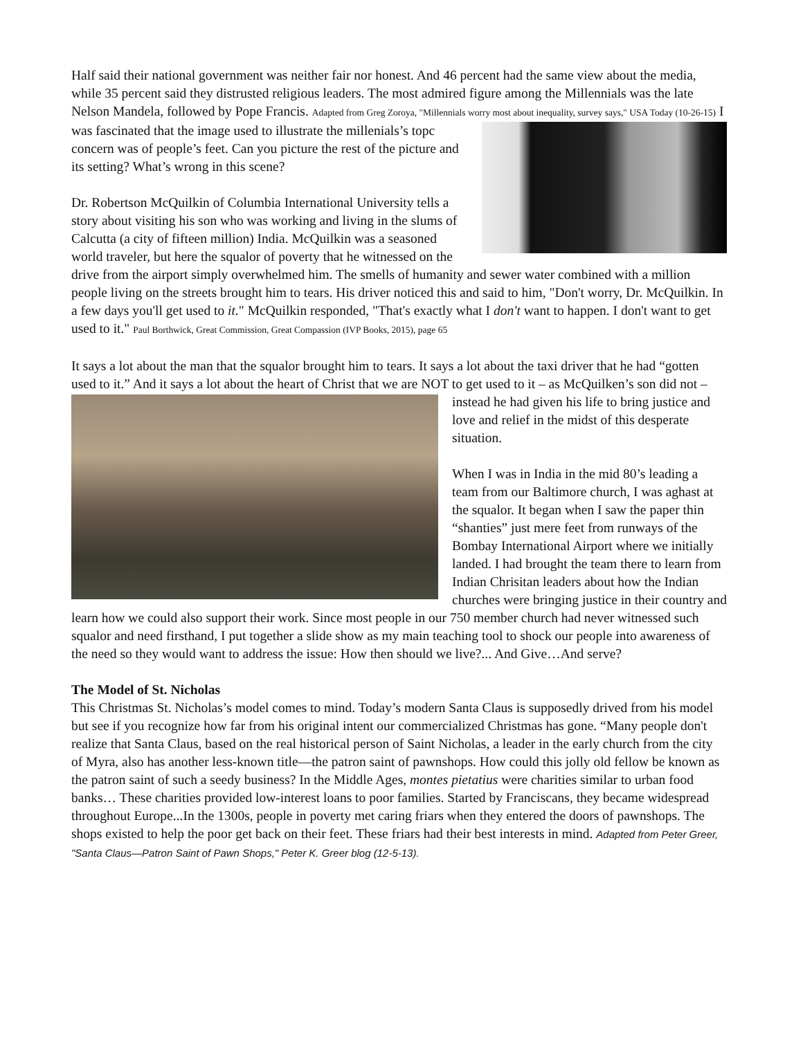Half said their national government was neither fair nor honest. And 46 percent had the same view about the media, while 35 percent said they distrusted religious leaders. The most admired figure among the Millennials was the late Nelson Mandela, followed by Pope Francis. Adapted from Greg Zoroya, "Millennials worry most about inequality, survey says," USA Today (10-26-15) I was fascinated that the image used to illustrate the millenials’s topc concern was of people’s feet. Can you picture the rest of the picture and its setting? What’s wrong in this scene?
Dr. Robertson McQuilkin of Columbia International University tells a story about visiting his son who was working and living in the slums of Calcutta (a city of fifteen million) India. McQuilkin was a seasoned world traveler, but here the squalor of poverty that he witnessed on the drive from the airport simply overwhelmed him. The smells of humanity and sewer water combined with a million people living on the streets brought him to tears. His driver noticed this and said to him, "Don't worry, Dr. McQuilkin. In a few days you'll get used to it." McQuilkin responded, "That's exactly what I don't want to happen. I don't want to get used to it." Paul Borthwick, Great Commission, Great Compassion (IVP Books, 2015), page 65
It says a lot about the man that the squalor brought him to tears. It says a lot about the taxi driver that he had “gotten used to it.” And it says a lot about the heart of Christ that we are NOT to get used to it – as McQuilken’s son did not – instead he had given his life to bring justice and love and relief in the midst of this desperate situation.
When I was in India in the mid 80’s leading a team from our Baltimore church, I was aghast at the squalor. It began when I saw the paper thin “shanties” just mere feet from runways of the Bombay International Airport where we initially landed. I had brought the team there to learn from Indian Chrisitan leaders about how the Indian churches were bringing justice in their country and learn how we could also support their work. Since most people in our 750 member church had never witnessed such squalor and need firsthand, I put together a slide show as my main teaching tool to shock our people into awareness of the need so they would want to address the issue: How then should we live?... And Give…And serve?
The Model of St. Nicholas
This Christmas St. Nicholas’s model comes to mind. Today’s modern Santa Claus is supposedly drived from his model but see if you recognize how far from his original intent our commercialized Christmas has gone. “Many people don't realize that Santa Claus, based on the real historical person of Saint Nicholas, a leader in the early church from the city of Myra, also has another less-known title—the patron saint of pawnshops. How could this jolly old fellow be known as the patron saint of such a seedy business? In the Middle Ages, montes pietatius were charities similar to urban food banks… These charities provided low-interest loans to poor families. Started by Franciscans, they became widespread throughout Europe...In the 1300s, people in poverty met caring friars when they entered the doors of pawnshops. The shops existed to help the poor get back on their feet. These friars had their best interests in mind. Adapted from Peter Greer, "Santa Claus—Patron Saint of Pawn Shops," Peter K. Greer blog (12-5-13).